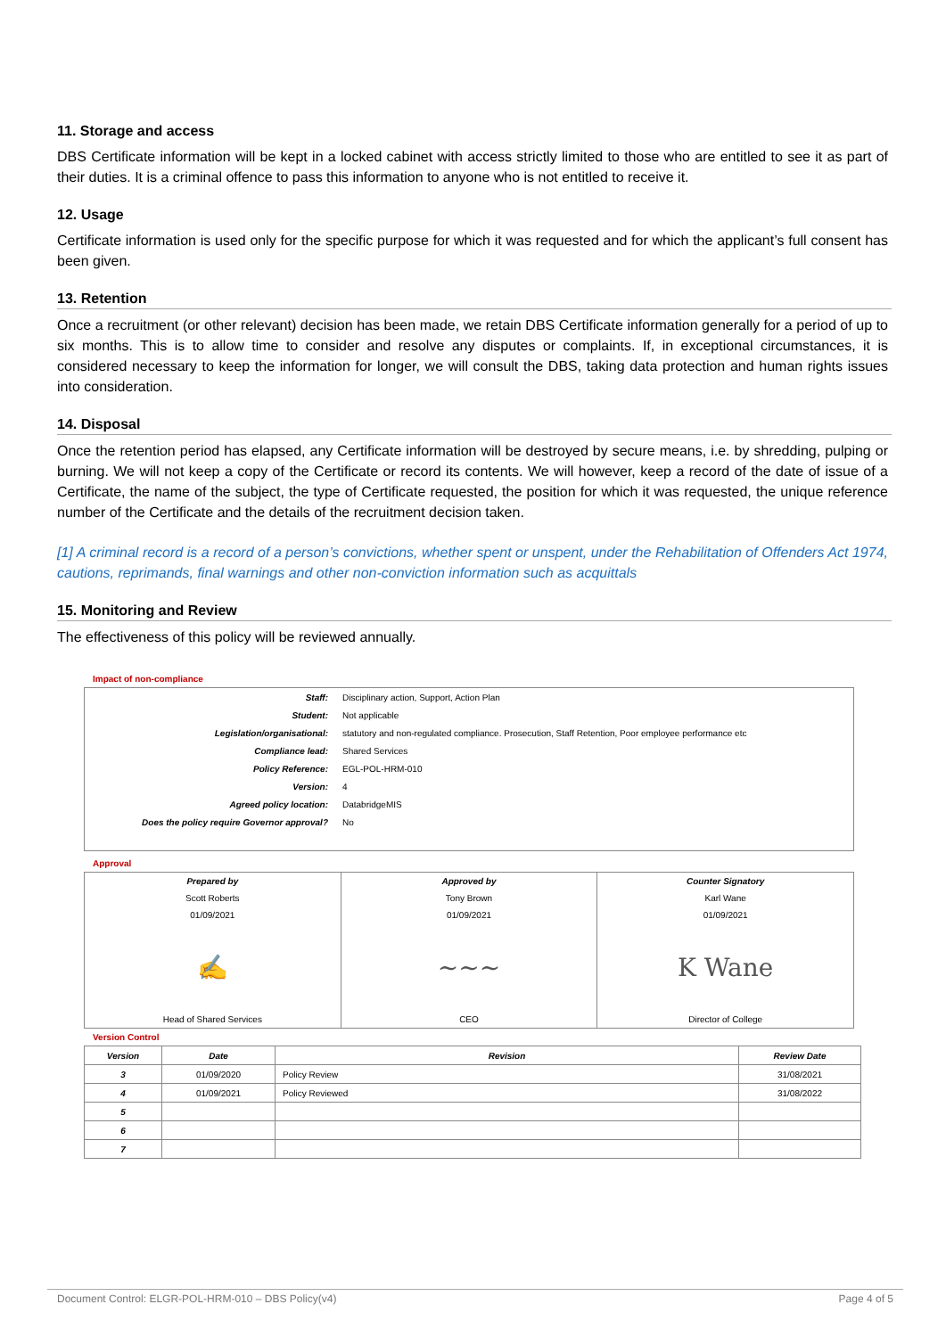11. Storage and access
DBS Certificate information will be kept in a locked cabinet with access strictly limited to those who are entitled to see it as part of their duties. It is a criminal offence to pass this information to anyone who is not entitled to receive it.
12. Usage
Certificate information is used only for the specific purpose for which it was requested and for which the applicant’s full consent has been given.
13. Retention
Once a recruitment (or other relevant) decision has been made, we retain DBS Certificate information generally for a period of up to six months. This is to allow time to consider and resolve any disputes or complaints. If, in exceptional circumstances, it is considered necessary to keep the information for longer, we will consult the DBS, taking data protection and human rights issues into consideration.
14. Disposal
Once the retention period has elapsed, any Certificate information will be destroyed by secure means, i.e. by shredding, pulping or burning. We will not keep a copy of the Certificate or record its contents. We will however, keep a record of the date of issue of a Certificate, the name of the subject, the type of Certificate requested, the position for which it was requested, the unique reference number of the Certificate and the details of the recruitment decision taken.
[1] A criminal record is a record of a person’s convictions, whether spent or unspent, under the Rehabilitation of Offenders Act 1974, cautions, reprimands, final warnings and other non-conviction information such as acquittals
15. Monitoring and Review
The effectiveness of this policy will be reviewed annually.
Impact of non-compliance
| Staff: | Disciplinary action, Support, Action Plan |
| Student: | Not applicable |
| Legislation/organisational: | statutory and non-regulated compliance. Prosecution, Staff Retention, Poor employee performance etc |
| Compliance lead: | Shared Services |
| Policy Reference: | EGL-POL-HRM-010 |
| Version: | 4 |
| Agreed policy location: | DatabridgeMIS |
| Does the policy require Governor approval? | No |
Approval
| Prepared by | Approved by | Counter Signatory |
| Scott Roberts | Tony Brown | Karl Wane |
| 01/09/2021 | 01/09/2021 | 01/09/2021 |
| ✍ | ~~~ | K Wane |
| Head of Shared Services | CEO | Director of College |
Version Control
| Version | Date | Revision | Review Date |
| --- | --- | --- | --- |
| 3 | 01/09/2020 | Policy Review | 31/08/2021 |
| 4 | 01/09/2021 | Policy Reviewed | 31/08/2022 |
| 5 | | | |
| 6 | | | |
| 7 | | | |
Document Control: ELGR-POL-HRM-010 – DBS Policy(v4) Page 4 of 5